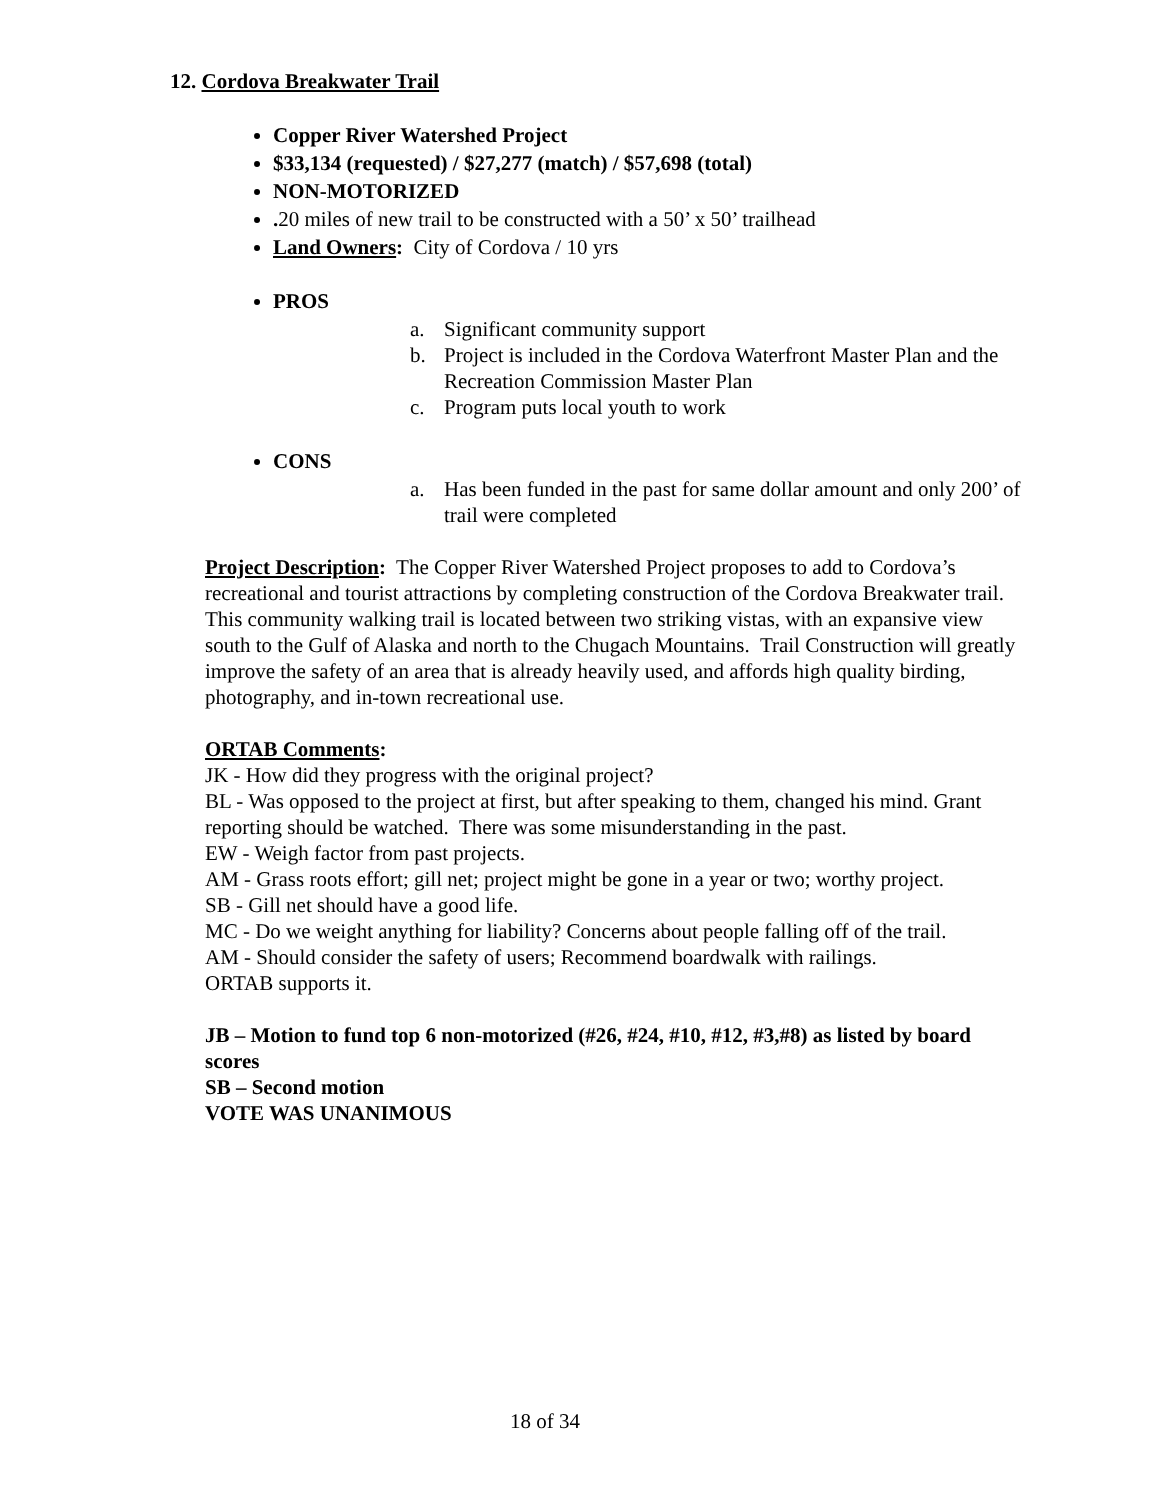12. Cordova Breakwater Trail
Copper River Watershed Project
$33,134 (requested) / $27,277 (match) / $57,698 (total)
NON-MOTORIZED
. 20 miles of new trail to be constructed with a 50’ x 50’ trailhead
Land Owners: City of Cordova / 10 yrs
PROS
a. Significant community support
b. Project is included in the Cordova Waterfront Master Plan and the Recreation Commission Master Plan
c. Program puts local youth to work
CONS
a. Has been funded in the past for same dollar amount and only 200’ of trail were completed
Project Description: The Copper River Watershed Project proposes to add to Cordova’s recreational and tourist attractions by completing construction of the Cordova Breakwater trail. This community walking trail is located between two striking vistas, with an expansive view south to the Gulf of Alaska and north to the Chugach Mountains. Trail Construction will greatly improve the safety of an area that is already heavily used, and affords high quality birding, photography, and in-town recreational use.
ORTAB Comments:
JK - How did they progress with the original project?
BL - Was opposed to the project at first, but after speaking to them, changed his mind. Grant reporting should be watched. There was some misunderstanding in the past.
EW - Weigh factor from past projects.
AM - Grass roots effort; gill net; project might be gone in a year or two; worthy project.
SB - Gill net should have a good life.
MC - Do we weight anything for liability? Concerns about people falling off of the trail.
AM - Should consider the safety of users; Recommend boardwalk with railings.
ORTAB supports it.
JB – Motion to fund top 6 non-motorized (#26, #24, #10, #12, #3,#8) as listed by board scores
SB – Second motion
VOTE WAS UNANIMOUS
18 of 34